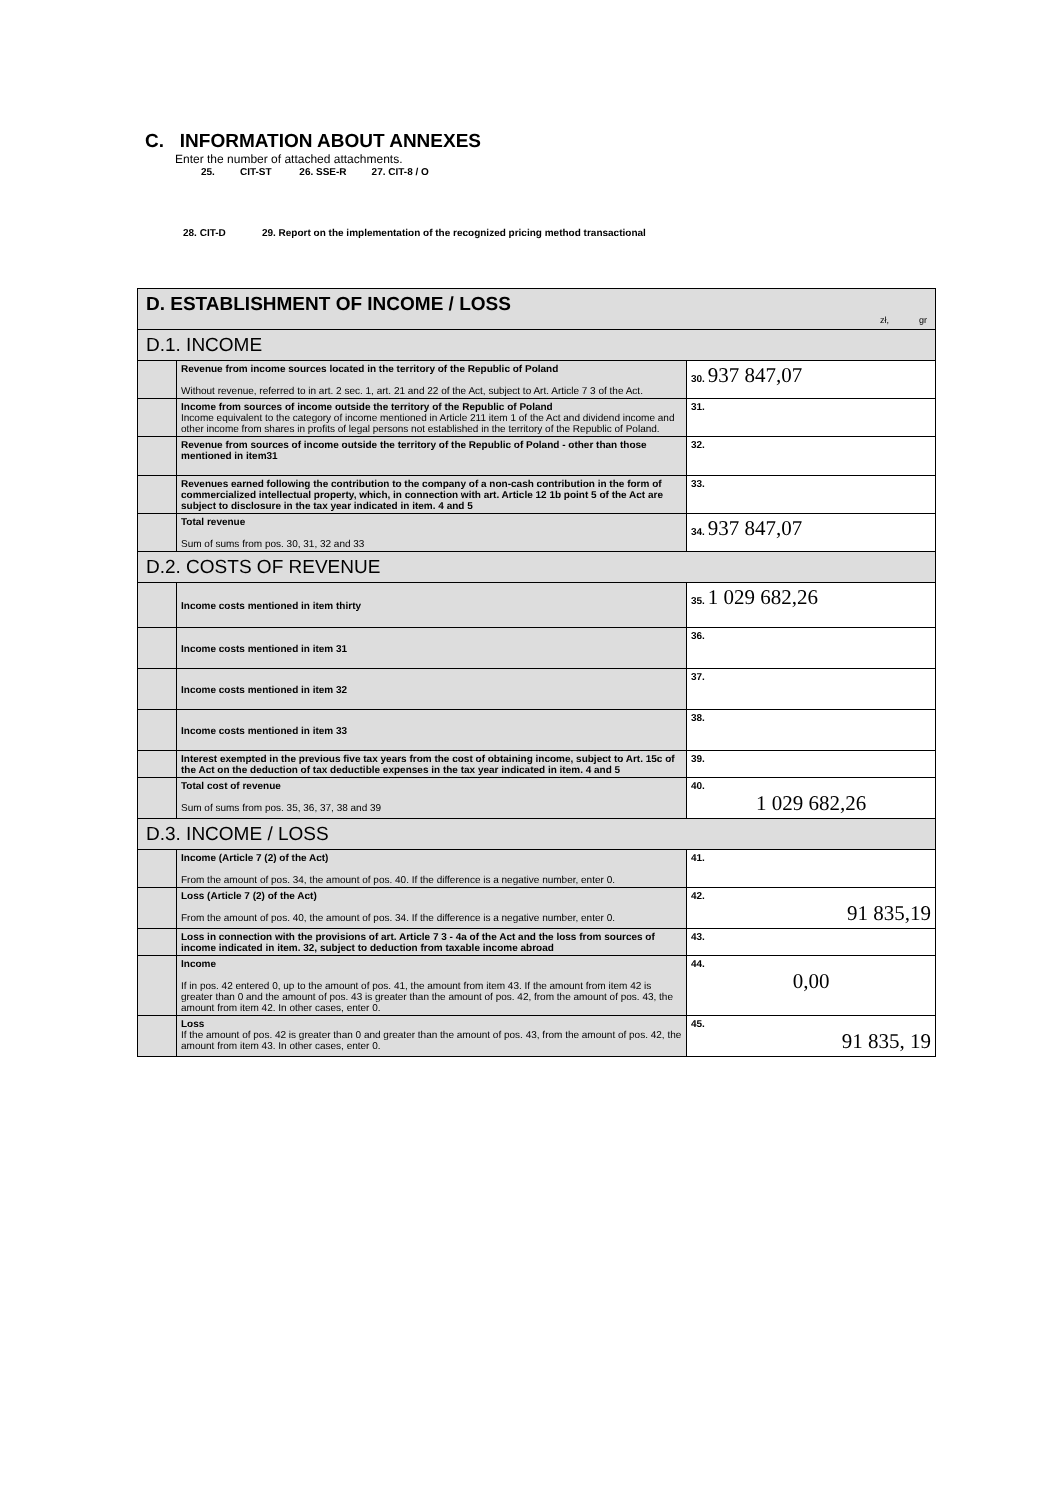C. INFORMATION ABOUT ANNEXES
Enter the number of attached attachments.
25. CIT-ST 26. SSE-R 27. CIT-8 / O
28. CIT-D 29. Report on the implementation of the recognized pricing method transactional
| D. ESTABLISHMENT OF INCOME / LOSS zł, gr | | |
| D.1. INCOME | | |
| | Revenue from income sources located in the territory of the Republic of Poland Without revenue, referred to in art. 2 sec. 1, art. 21 and 22 of the Act, subject to Art. Article 7 3 of the Act. | 30. 937 847,07 |
| | Income from sources of income outside the territory of the Republic of Poland Income equivalent to the category of income mentioned in Article 211 item 1 of the Act and dividend income and other income from shares in profits of legal persons not established in the territory of the Republic of Poland. | 31. |
| | Revenue from sources of income outside the territory of the Republic of Poland - other than those mentioned in item31 | 32. |
| | Revenues earned following the contribution to the company of a non-cash contribution in the form of commercialized intellectual property, which, in connection with art. Article 12 1b point 5 of the Act are subject to disclosure in the tax year indicated in item. 4 and 5 | 33. |
| | Total revenue Sum of sums from pos. 30, 31, 32 and 33 | 34. 937 847,07 |
| D.2. COSTS OF REVENUE | | |
| | Income costs mentioned in item thirty | 35. 1 029 682,26 |
| | Income costs mentioned in item 31 | 36. |
| | Income costs mentioned in item 32 | 37. |
| | Income costs mentioned in item 33 | 38. |
| | Interest exempted in the previous five tax years from the cost of obtaining income, subject to Art. 15c of the Act on the deduction of tax deductible expenses in the tax year indicated in item. 4 and 5 | 39. |
| | Total cost of revenue Sum of sums from pos. 35, 36, 37, 38 and 39 | 40. 1 029 682,26 |
| D.3. INCOME / LOSS | | |
| | Income (Article 7 (2) of the Act) From the amount of pos. 34, the amount of pos. 40. If the difference is a negative number, enter 0. | 41. |
| | Loss (Article 7 (2) of the Act) From the amount of pos. 40, the amount of pos. 34. If the difference is a negative number, enter 0. | 42. 91 835,19 |
| | Loss in connection with the provisions of art. Article 7 3 - 4a of the Act and the loss from sources of income indicated in item. 32, subject to deduction from taxable income abroad | 43. |
| | Income If in pos. 42 entered 0, up to the amount of pos. 41, the amount from item 43. If the amount from item 42 is greater than 0 and the amount of pos. 43 is greater than the amount of pos. 42, from the amount of pos. 43, the amount from item 42. In other cases, enter 0. | 44. 0,00 |
| | Loss If the amount of pos. 42 is greater than 0 and greater than the amount of pos. 43, from the amount of pos. 42, the amount from item 43. In other cases, enter 0. | 45. 91 835, 19 |